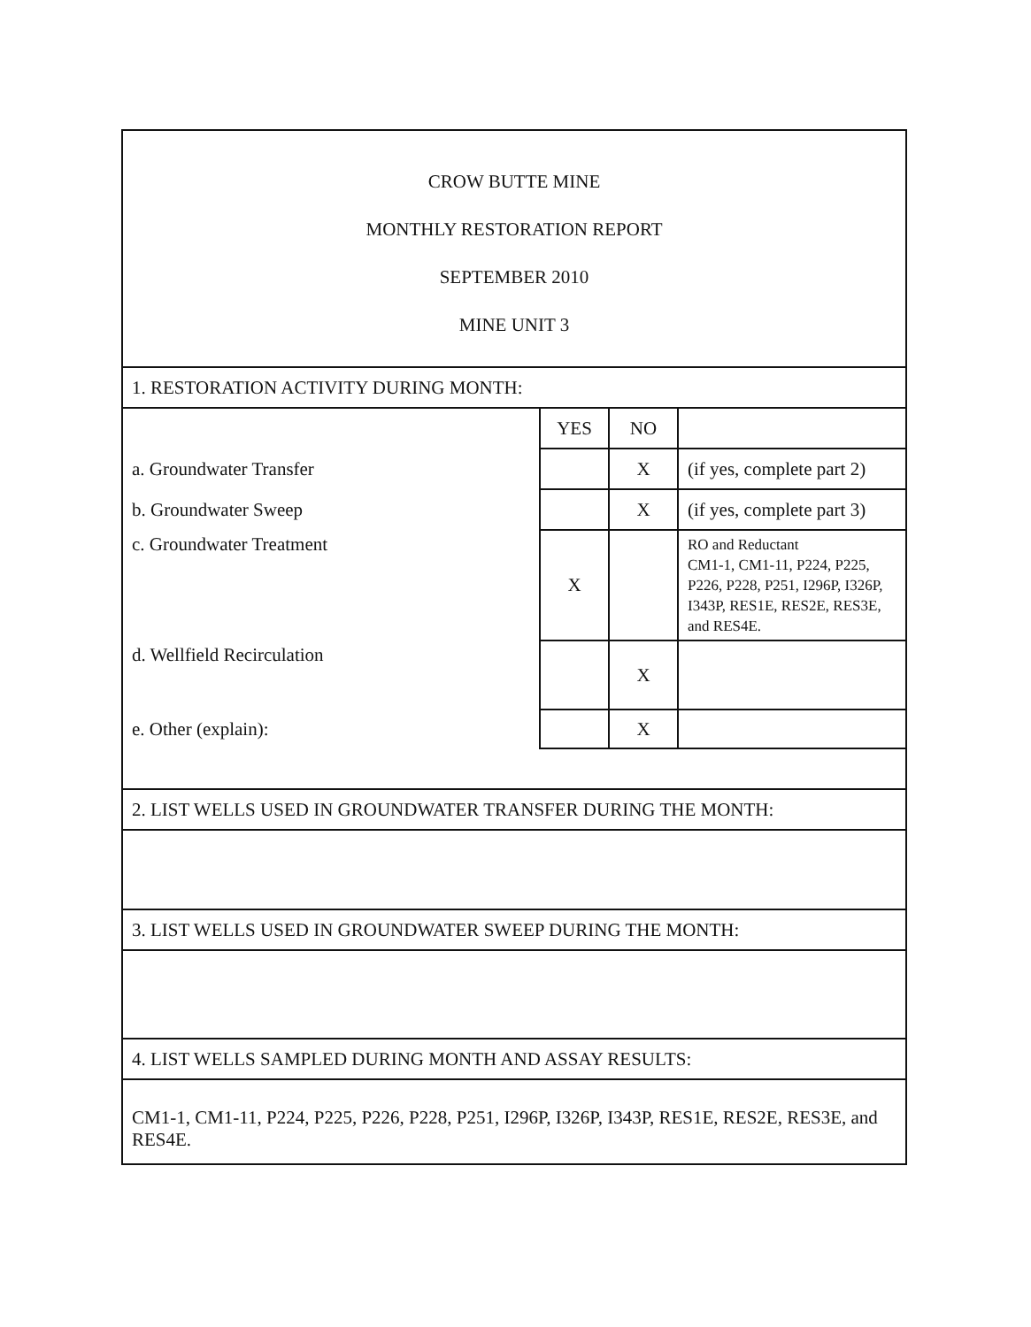| CROW BUTTE MINE MONTHLY RESTORATION REPORT SEPTEMBER 2010 MINE UNIT 3 | | | |
| 1. RESTORATION ACTIVITY DURING MONTH: | | | |
| | YES | NO | |
| a. Groundwater Transfer | | X | (if yes, complete part 2) |
| b. Groundwater Sweep | | X | (if yes, complete part 3) |
| c. Groundwater Treatment | X | | RO and Reductant CM1-1, CM1-11, P224, P225, P226, P228, P251, I296P, I326P, I343P, RES1E, RES2E, RES3E, and RES4E. |
| d. Wellfield Recirculation | | X | |
| e. Other (explain): | | X | |
| 2. LIST WELLS USED IN GROUNDWATER TRANSFER DURING THE MONTH: | | | |
| 3. LIST WELLS USED IN GROUNDWATER SWEEP DURING THE MONTH: | | | |
| 4. LIST WELLS SAMPLED DURING MONTH AND ASSAY RESULTS: | | | |
| CM1-1, CM1-11, P224, P225, P226, P228, P251, I296P, I326P, I343P, RES1E, RES2E, RES3E, and RES4E. | | | |